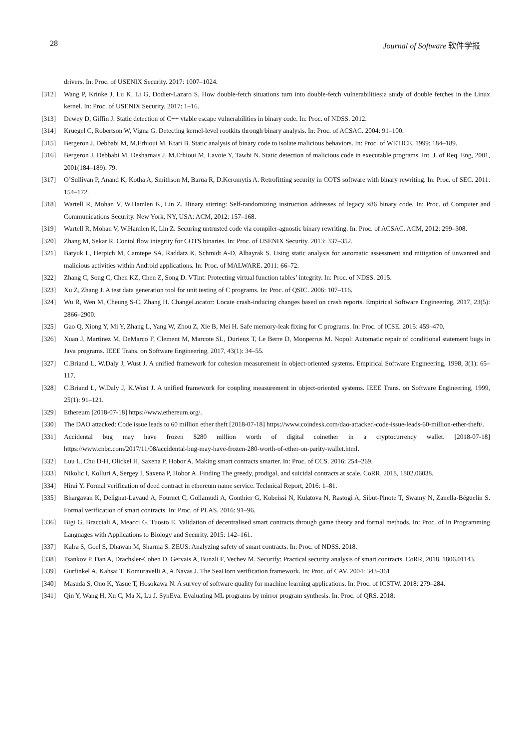28 Journal of Software 软件学报
drivers. In: Proc. of USENIX Security. 2017: 1007–1024.
[312] Wang P, Krinke J, Lu K, Li G, Dodier-Lazaro S. How double-fetch situations turn into double-fetch vulnerabilities:a study of double fetches in the Linux kernel. In: Proc. of USENIX Security. 2017: 1–16.
[313] Dewey D, Giffin J. Static detection of C++ vtable escape vulnerabilities in binary code. In: Proc. of NDSS. 2012.
[314] Kruegel C, Robertson W, Vigna G. Detecting kernel-level rootkits through binary analysis. In: Proc. of ACSAC. 2004: 91–100.
[315] Bergeron J, Debbabi M, M.Erhioui M, Ktari B. Static analysis of binary code to isolate malicious behaviors. In: Proc. of WETICE. 1999: 184–189.
[316] Bergeron J, Debbabi M, Desharnais J, M.Erhioui M, Lavoie Y, Tawbi N. Static detection of malicious code in executable programs. Int. J. of Req. Eng, 2001, 2001(184–189): 79.
[317] O’Sullivan P, Anand K, Kotha A, Smithson M, Barua R, D.Keromytis A. Retrofitting security in COTS software with binary rewriting. In: Proc. of SEC. 2011: 154–172.
[318] Wartell R, Mohan V, W.Hamlen K, Lin Z. Binary stirring: Self-randomizing instruction addresses of legacy x86 binary code. In: Proc. of Computer and Communications Security. New York, NY, USA: ACM, 2012: 157–168.
[319] Wartell R, Mohan V, W.Hamlen K, Lin Z. Securing untrusted code via compiler-agnostic binary rewriting. In: Proc. of ACSAC. ACM, 2012: 299–308.
[320] Zhang M, Sekar R. Contol flow integrity for COTS binaries. In: Proc. of USENIX Security. 2013: 337–352.
[321] Batyuk L, Herpich M, Camtepe SA, Raddatz K, Schmidt A-D, Albayrak S. Using static analysis for automatic assessment and mitigation of unwanted and malicious activities within Android applications. In: Proc. of MALWARE. 2011: 66–72.
[322] Zhang C, Song C, Chen KZ, Chen Z, Song D. VTint: Protecting virtual function tables’ integrity. In: Proc. of NDSS. 2015.
[323] Xu Z, Zhang J. A test data generation tool for unit testing of C programs. In: Proc. of QSIC. 2006: 107–116.
[324] Wu R, Wen M, Cheung S-C, Zhang H. ChangeLocator: Locate crash-inducing changes based on crash reports. Empirical Software Engineering, 2017, 23(5): 2866–2900.
[325] Gao Q, Xiong Y, Mi Y, Zhang L, Yang W, Zhou Z, Xie B, Mei H. Safe memory-leak fixing for C programs. In: Proc. of ICSE. 2015: 459–470.
[326] Xuan J, Martinez M, DeMarco F, Clement M, Marcote SL, Durieux T, Le Berre D, Monperrus M. Nopol: Automatic repair of conditional statement bugs in Java programs. IEEE Trans. on Software Engineering, 2017, 43(1): 34–55.
[327] C.Briand L, W.Daly J, Wust J. A unified framework for cohesion measurement in object-oriented systems. Empirical Software Engineering, 1998, 3(1): 65–117.
[328] C.Briand L, W.Daly J, K.Wust J. A unified framework for coupling measurement in object-oriented systems. IEEE Trans. on Software Engineering, 1999, 25(1): 91–121.
[329] Ethereum [2018-07-18] https://www.ethereum.org/.
[330] The DAO attacked: Code issue leads to 60 million ether theft [2018-07-18] https://www.coindesk.com/dao-attacked-code-issue-leads-60-million-ether-theft/.
[331] Accidental bug may have frozen $280 million worth of digital coinether in a cryptocurrency wallet. [2018-07-18] https://www.cnbc.com/2017/11/08/accidental-bug-may-have-frozen-280-worth-of-ether-on-parity-wallet.html.
[332] Luu L, Chu D-H, Olickel H, Saxena P, Hobor A. Making smart contracts smarter. In: Proc. of CCS. 2016: 254–269.
[333] Nikolic I, Kolluri A, Sergey I, Saxena P, Hobor A. Finding The greedy, prodigal, and suicidal contracts at scale. CoRR, 2018, 1802.06038.
[334] Hirai Y. Formal verification of deed contract in ethereum name service. Technical Report, 2016: 1–81.
[335] Bhargavan K, Delignat-Lavaud A, Fournet C, Gollamudi A, Gonthier G, Kobeissi N, Kulatova N, Rastogi A, Sibut-Pinote T, Swamy N, Zanella-Béguelin S. Formal verification of smart contracts. In: Proc. of PLAS. 2016: 91–96.
[336] Bigi G, Bracciali A, Meacci G, Tuosto E. Validation of decentralised smart contracts through game theory and formal methods. In: Proc. of In Programming Languages with Applications to Biology and Security. 2015: 142–161.
[337] Kalra S, Goel S, Dhawan M, Sharma S. ZEUS: Analyzing safety of smart contracts. In: Proc. of NDSS. 2018.
[338] Tsankov P, Dan A, Drachsler-Cohen D, Gervais A, Bunzli F, Vechev M. Securify: Practical security analysis of smart contracts. CoRR, 2018, 1806.01143.
[339] Gurfinkel A, Kahsai T, Komuravelli A, A.Navas J. The SeaHorn verification framework. In: Proc. of CAV. 2004: 343–361.
[340] Masuda S, Ono K, Yasue T, Hosokawa N. A survey of software quality for machine learning applications. In: Proc. of ICSTW. 2018: 279–284.
[341] Qin Y, Wang H, Xu C, Ma X, Lu J. SynEva: Evaluating ML programs by mirror program synthesis. In: Proc. of QRS. 2018: